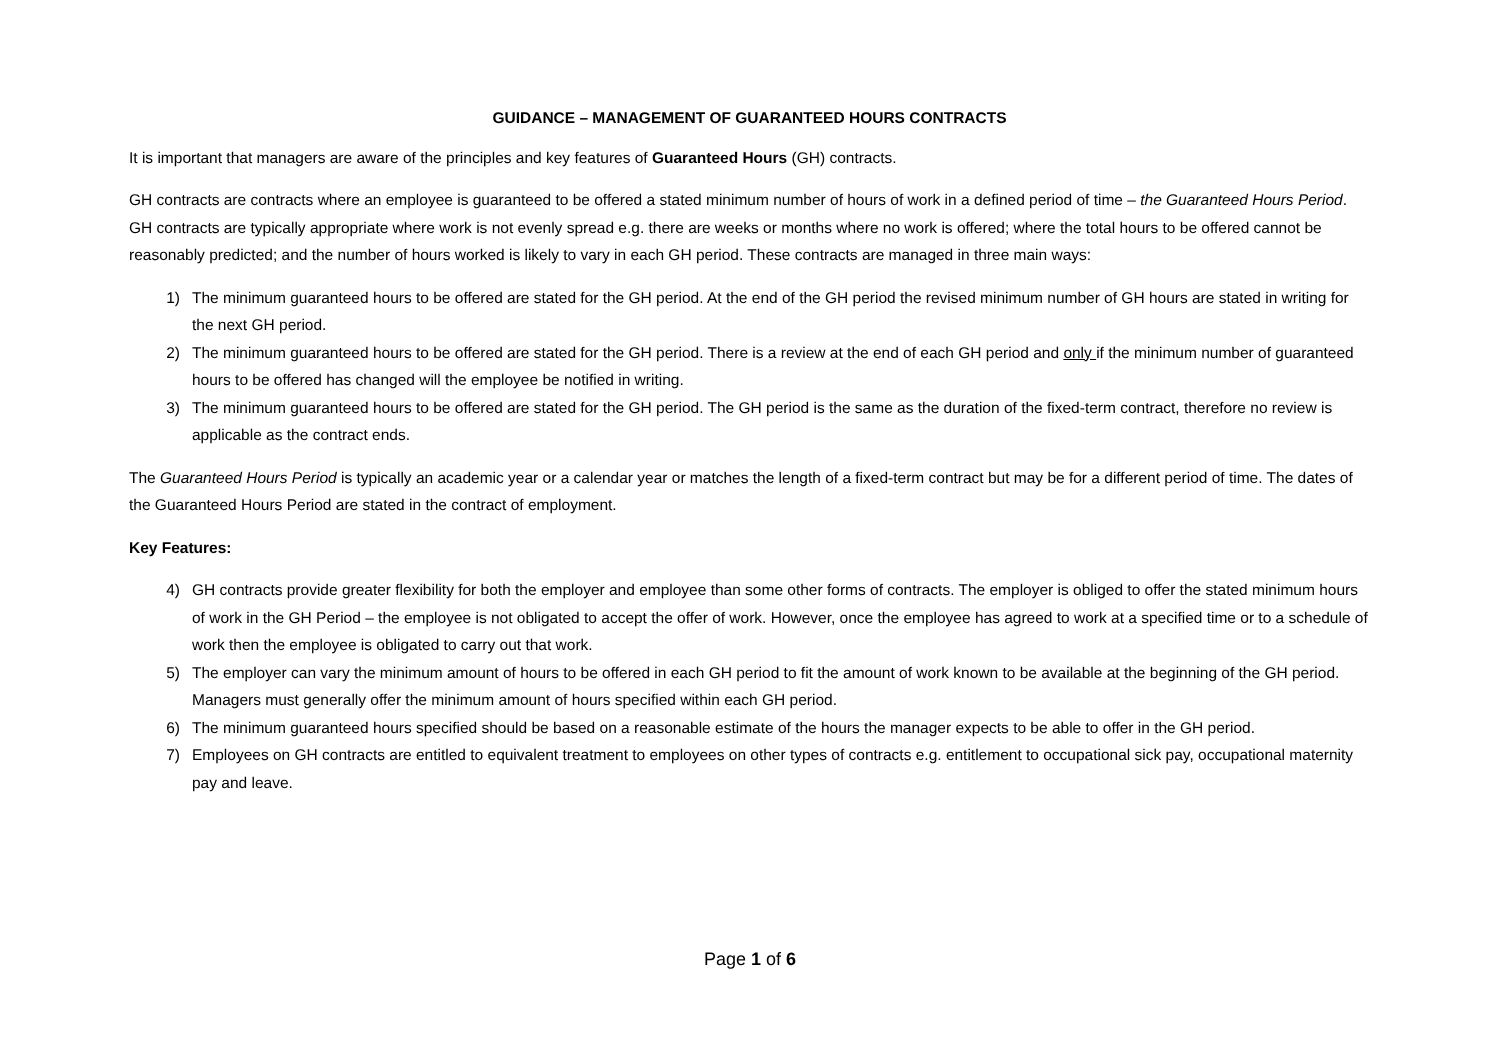GUIDANCE – MANAGEMENT OF GUARANTEED HOURS CONTRACTS
It is important that managers are aware of the principles and key features of Guaranteed Hours (GH) contracts.
GH contracts are contracts where an employee is guaranteed to be offered a stated minimum number of hours of work in a defined period of time – the Guaranteed Hours Period. GH contracts are typically appropriate where work is not evenly spread e.g. there are weeks or months where no work is offered; where the total hours to be offered cannot be reasonably predicted; and the number of hours worked is likely to vary in each GH period. These contracts are managed in three main ways:
1) The minimum guaranteed hours to be offered are stated for the GH period. At the end of the GH period the revised minimum number of GH hours are stated in writing for the next GH period.
2) The minimum guaranteed hours to be offered are stated for the GH period. There is a review at the end of each GH period and only if the minimum number of guaranteed hours to be offered has changed will the employee be notified in writing.
3) The minimum guaranteed hours to be offered are stated for the GH period. The GH period is the same as the duration of the fixed-term contract, therefore no review is applicable as the contract ends.
The Guaranteed Hours Period is typically an academic year or a calendar year or matches the length of a fixed-term contract but may be for a different period of time. The dates of the Guaranteed Hours Period are stated in the contract of employment.
Key Features:
4) GH contracts provide greater flexibility for both the employer and employee than some other forms of contracts. The employer is obliged to offer the stated minimum hours of work in the GH Period – the employee is not obligated to accept the offer of work. However, once the employee has agreed to work at a specified time or to a schedule of work then the employee is obligated to carry out that work.
5) The employer can vary the minimum amount of hours to be offered in each GH period to fit the amount of work known to be available at the beginning of the GH period. Managers must generally offer the minimum amount of hours specified within each GH period.
6) The minimum guaranteed hours specified should be based on a reasonable estimate of the hours the manager expects to be able to offer in the GH period.
7) Employees on GH contracts are entitled to equivalent treatment to employees on other types of contracts e.g. entitlement to occupational sick pay, occupational maternity pay and leave.
Page 1 of 6